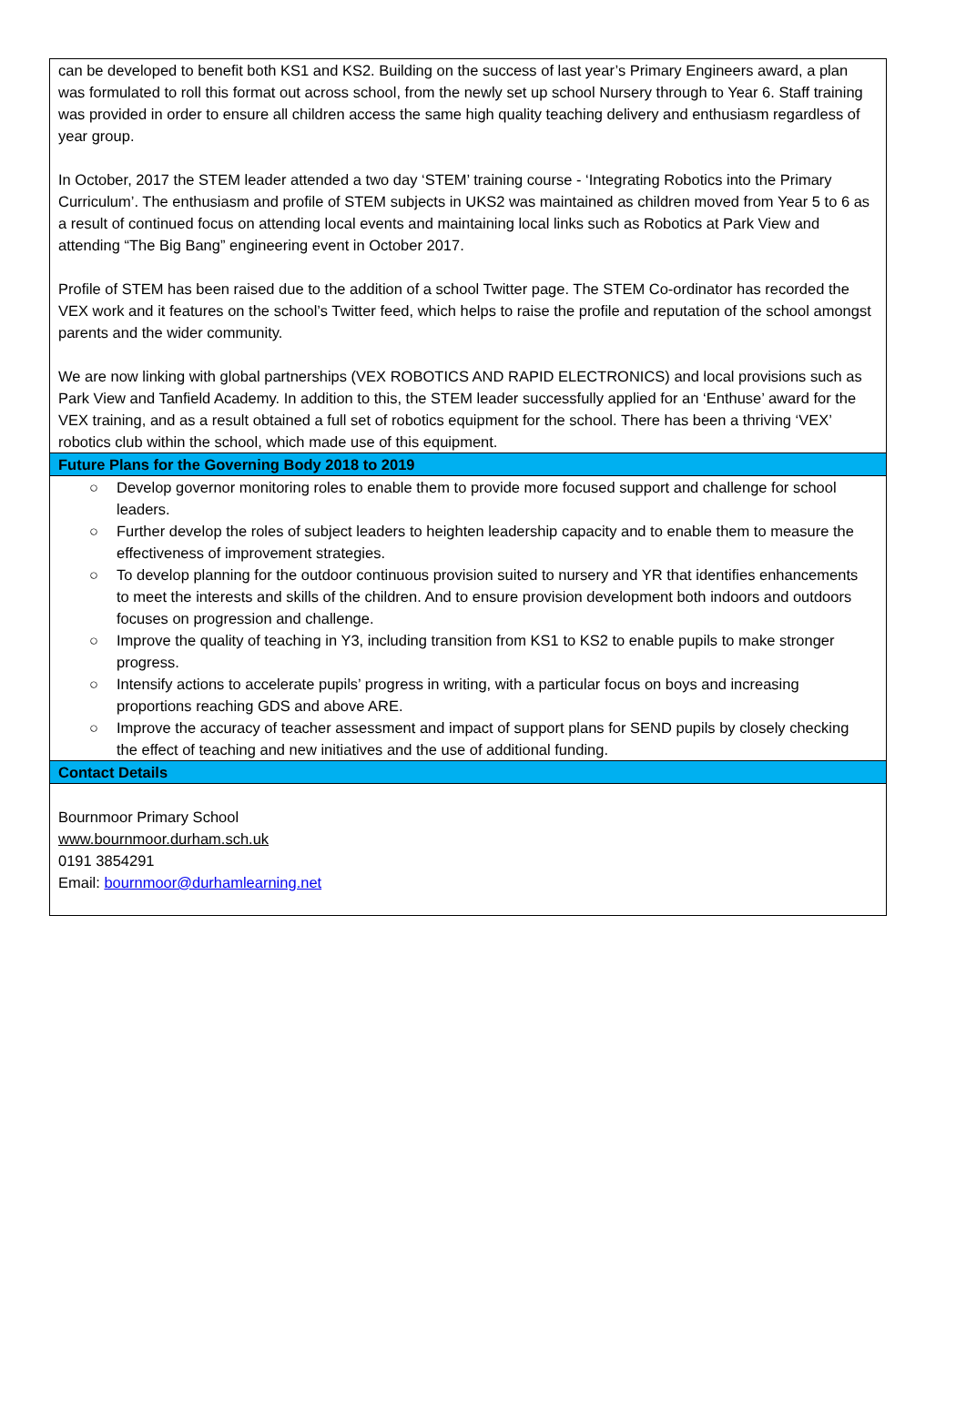can be developed to benefit both KS1 and KS2. Building on the success of last year’s Primary Engineers award, a plan was formulated to roll this format out across school, from the newly set up school Nursery through to Year 6. Staff training was provided in order to ensure all children access the same high quality teaching delivery and enthusiasm regardless of year group.
In October, 2017 the STEM leader attended a two day ‘STEM’ training course - ‘Integrating Robotics into the Primary Curriculum’. The enthusiasm and profile of STEM subjects in UKS2 was maintained as children moved from Year 5 to 6 as a result of continued focus on attending local events and maintaining local links such as Robotics at Park View and attending “The Big Bang” engineering event in October 2017.
Profile of STEM has been raised due to the addition of a school Twitter page. The STEM Co-ordinator has recorded the VEX work and it features on the school’s Twitter feed, which helps to raise the profile and reputation of the school amongst parents and the wider community.
We are now linking with global partnerships (VEX ROBOTICS AND RAPID ELECTRONICS) and local provisions such as Park View and Tanfield Academy. In addition to this, the STEM leader successfully applied for an ‘Enthuse’ award for the VEX training, and as a result obtained a full set of robotics equipment for the school. There has been a thriving ‘VEX’ robotics club within the school, which made use of this equipment.
Future Plans for the Governing Body 2018 to 2019
○ Develop governor monitoring roles to enable them to provide more focused support and challenge for school leaders.
○ Further develop the roles of subject leaders to heighten leadership capacity and to enable them to measure the effectiveness of improvement strategies.
○ To develop planning for the outdoor continuous provision suited to nursery and YR that identifies enhancements to meet the interests and skills of the children. And to ensure provision development both indoors and outdoors focuses on progression and challenge.
○ Improve the quality of teaching in Y3, including transition from KS1 to KS2 to enable pupils to make stronger progress.
○ Intensify actions to accelerate pupils’ progress in writing, with a particular focus on boys and increasing proportions reaching GDS and above ARE.
○ Improve the accuracy of teacher assessment and impact of support plans for SEND pupils by closely checking the effect of teaching and new initiatives and the use of additional funding.
Contact Details
Bournmoor Primary School
www.bournmoor.durham.sch.uk
0191 3854291
Email: bournmoor@durhamlearning.net